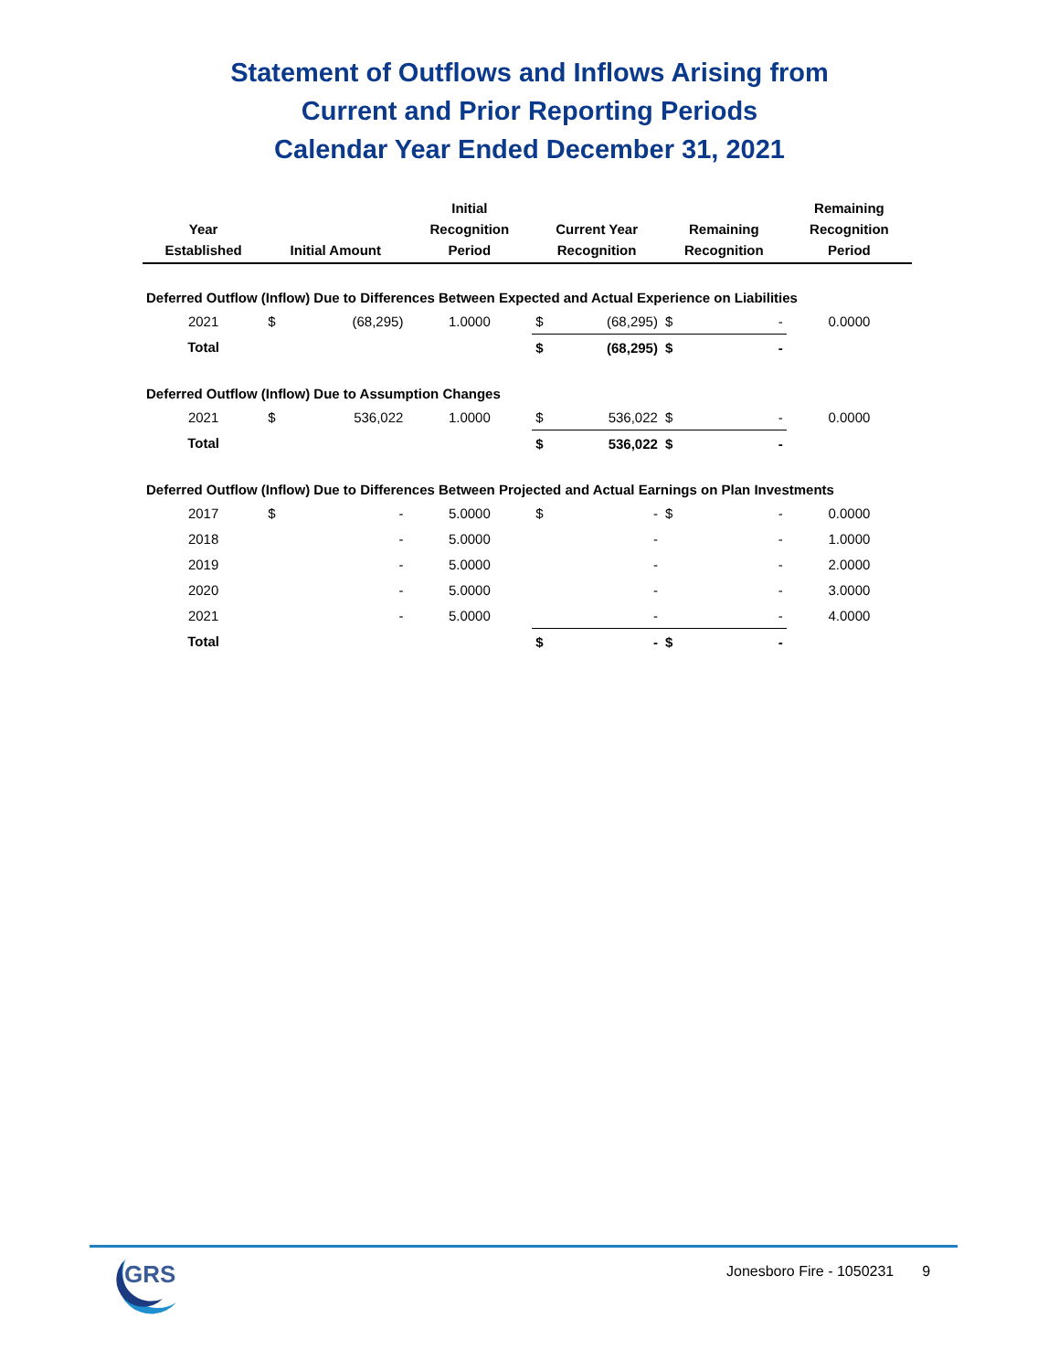Statement of Outflows and Inflows Arising from
Current and Prior Reporting Periods
Calendar Year Ended December 31, 2021
| Year Established | Initial Amount | | Initial Recognition Period | Current Year Recognition | | Remaining Recognition | | Remaining Recognition Period |
| --- | --- | --- | --- | --- | --- | --- | --- | --- |
| Deferred Outflow (Inflow) Due to Differences Between Expected and Actual Experience on Liabilities | | | | | | | | |
| 2021 | $ | (68,295) | 1.0000 | $ | (68,295) | $ | - | 0.0000 |
| Total | | | | $ | (68,295) | $ | - | |
| Deferred Outflow (Inflow) Due to Assumption Changes | | | | | | | | |
| 2021 | $ | 536,022 | 1.0000 | $ | 536,022 | $ | - | 0.0000 |
| Total | | | | $ | 536,022 | $ | - | |
| Deferred Outflow (Inflow) Due to Differences Between Projected and Actual Earnings on Plan Investments | | | | | | | | |
| 2017 | $ | - | 5.0000 | $ | - | $ | - | 0.0000 |
| 2018 | | - | 5.0000 | | - | | - | 1.0000 |
| 2019 | | - | 5.0000 | | - | | - | 2.0000 |
| 2020 | | - | 5.0000 | | - | | - | 3.0000 |
| 2021 | | - | 5.0000 | | - | | - | 4.0000 |
| Total | | | | $ | - | $ | - | |
GRS
Jonesboro Fire - 1050231 9